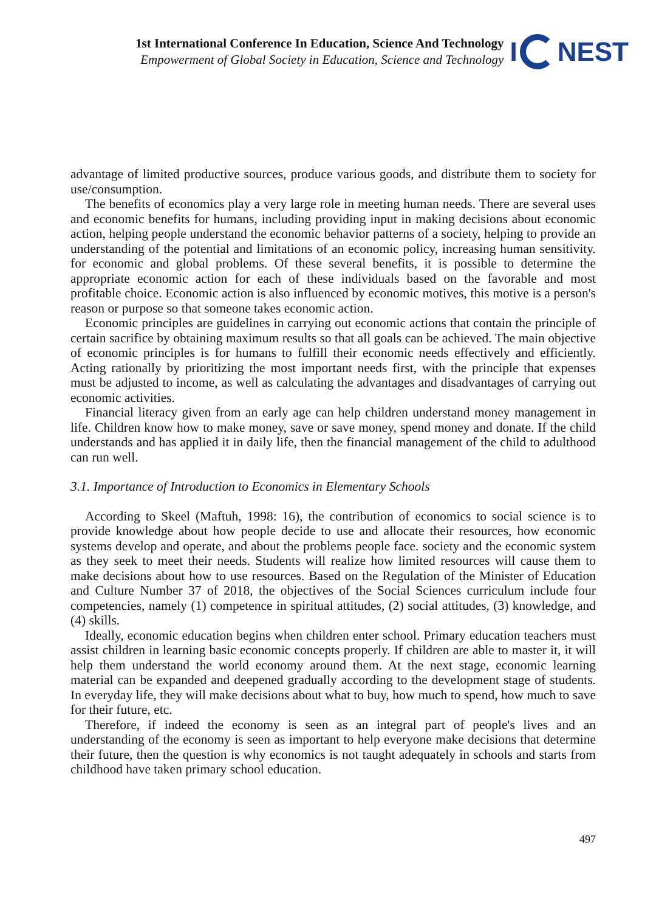1st International Conference In Education, Science And Technology
Empowerment of Global Society in Education, Science and Technology
I NEST
advantage of limited productive sources, produce various goods, and distribute them to society for use/consumption.
The benefits of economics play a very large role in meeting human needs. There are several uses and economic benefits for humans, including providing input in making decisions about economic action, helping people understand the economic behavior patterns of a society, helping to provide an understanding of the potential and limitations of an economic policy, increasing human sensitivity. for economic and global problems. Of these several benefits, it is possible to determine the appropriate economic action for each of these individuals based on the favorable and most profitable choice. Economic action is also influenced by economic motives, this motive is a person's reason or purpose so that someone takes economic action.
Economic principles are guidelines in carrying out economic actions that contain the principle of certain sacrifice by obtaining maximum results so that all goals can be achieved. The main objective of economic principles is for humans to fulfill their economic needs effectively and efficiently. Acting rationally by prioritizing the most important needs first, with the principle that expenses must be adjusted to income, as well as calculating the advantages and disadvantages of carrying out economic activities.
Financial literacy given from an early age can help children understand money management in life. Children know how to make money, save or save money, spend money and donate. If the child understands and has applied it in daily life, then the financial management of the child to adulthood can run well.
3.1. Importance of Introduction to Economics in Elementary Schools
According to Skeel (Maftuh, 1998: 16), the contribution of economics to social science is to provide knowledge about how people decide to use and allocate their resources, how economic systems develop and operate, and about the problems people face. society and the economic system as they seek to meet their needs. Students will realize how limited resources will cause them to make decisions about how to use resources. Based on the Regulation of the Minister of Education and Culture Number 37 of 2018, the objectives of the Social Sciences curriculum include four competencies, namely (1) competence in spiritual attitudes, (2) social attitudes, (3) knowledge, and (4) skills.
Ideally, economic education begins when children enter school. Primary education teachers must assist children in learning basic economic concepts properly. If children are able to master it, it will help them understand the world economy around them. At the next stage, economic learning material can be expanded and deepened gradually according to the development stage of students. In everyday life, they will make decisions about what to buy, how much to spend, how much to save for their future, etc.
Therefore, if indeed the economy is seen as an integral part of people's lives and an understanding of the economy is seen as important to help everyone make decisions that determine their future, then the question is why economics is not taught adequately in schools and starts from childhood have taken primary school education.
497